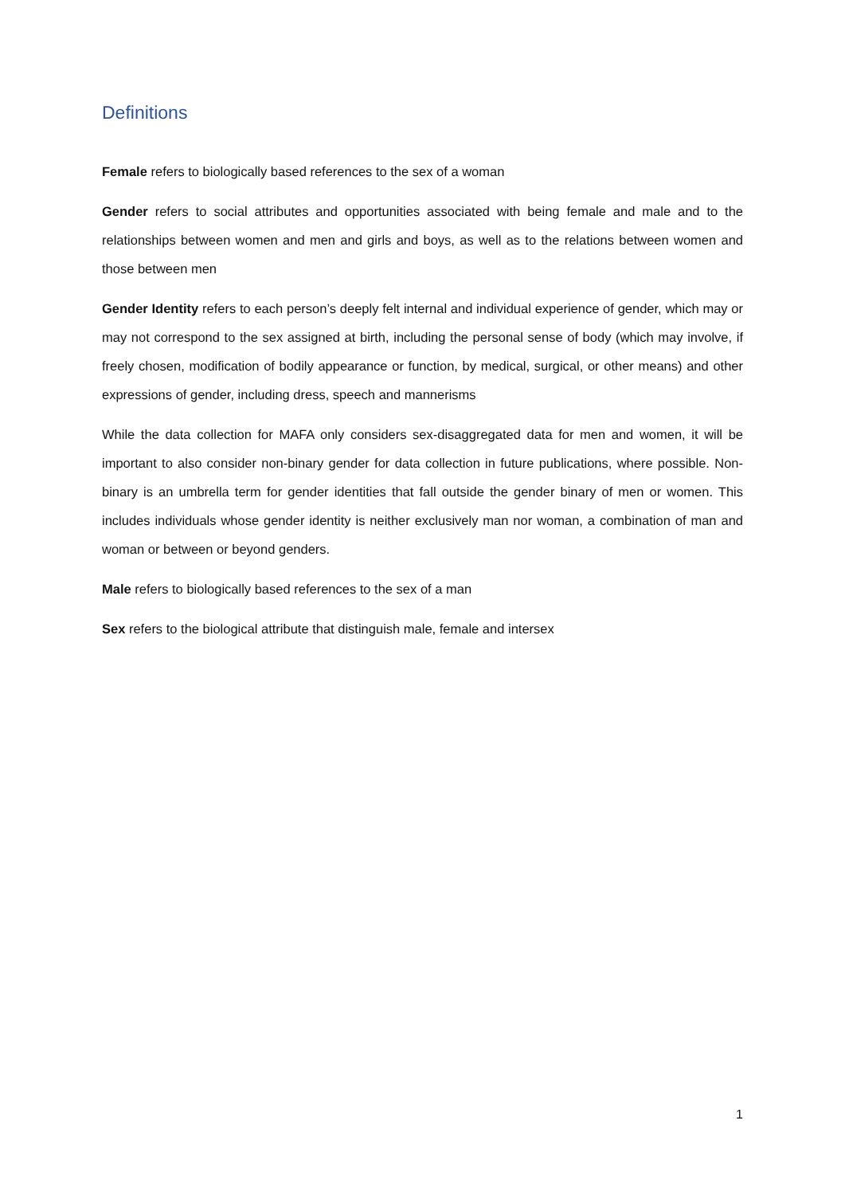Definitions
Female refers to biologically based references to the sex of a woman
Gender refers to social attributes and opportunities associated with being female and male and to the relationships between women and men and girls and boys, as well as to the relations between women and those between men
Gender Identity refers to each person’s deeply felt internal and individual experience of gender, which may or may not correspond to the sex assigned at birth, including the personal sense of body (which may involve, if freely chosen, modification of bodily appearance or function, by medical, surgical, or other means) and other expressions of gender, including dress, speech and mannerisms
While the data collection for MAFA only considers sex-disaggregated data for men and women, it will be important to also consider non-binary gender for data collection in future publications, where possible. Non-binary is an umbrella term for gender identities that fall outside the gender binary of men or women. This includes individuals whose gender identity is neither exclusively man nor woman, a combination of man and woman or between or beyond genders.
Male refers to biologically based references to the sex of a man
Sex refers to the biological attribute that distinguish male, female and intersex
1